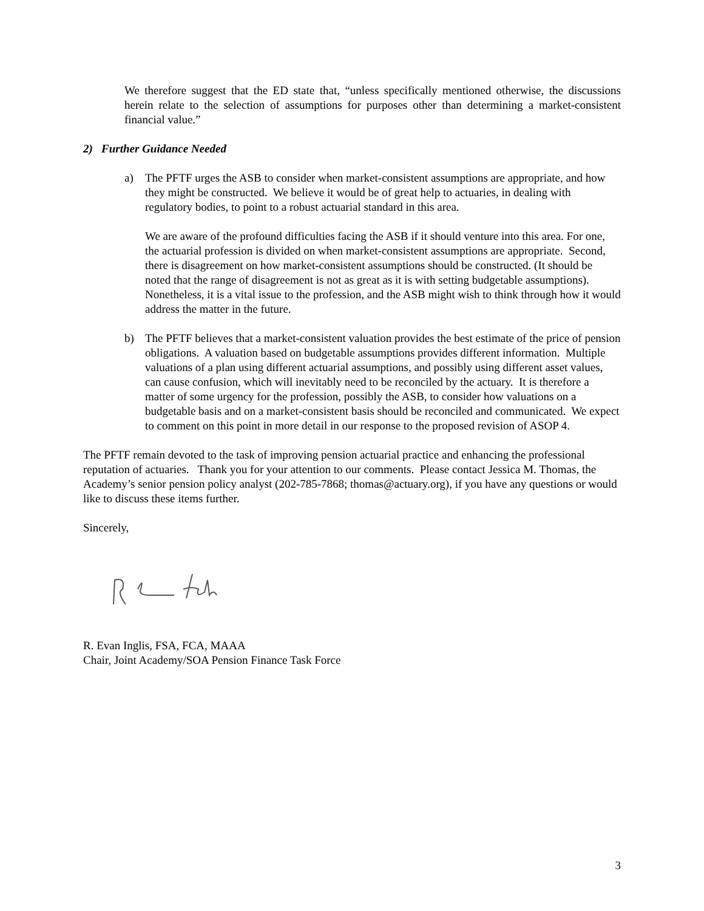We therefore suggest that the ED state that, “unless specifically mentioned otherwise, the discussions herein relate to the selection of assumptions for purposes other than determining a market-consistent financial value.”
2) Further Guidance Needed
a) The PFTF urges the ASB to consider when market-consistent assumptions are appropriate, and how they might be constructed. We believe it would be of great help to actuaries, in dealing with regulatory bodies, to point to a robust actuarial standard in this area.
We are aware of the profound difficulties facing the ASB if it should venture into this area. For one, the actuarial profession is divided on when market-consistent assumptions are appropriate. Second, there is disagreement on how market-consistent assumptions should be constructed. (It should be noted that the range of disagreement is not as great as it is with setting budgetable assumptions). Nonetheless, it is a vital issue to the profession, and the ASB might wish to think through how it would address the matter in the future.
b) The PFTF believes that a market-consistent valuation provides the best estimate of the price of pension obligations. A valuation based on budgetable assumptions provides different information. Multiple valuations of a plan using different actuarial assumptions, and possibly using different asset values, can cause confusion, which will inevitably need to be reconciled by the actuary. It is therefore a matter of some urgency for the profession, possibly the ASB, to consider how valuations on a budgetable basis and on a market-consistent basis should be reconciled and communicated. We expect to comment on this point in more detail in our response to the proposed revision of ASOP 4.
The PFTF remain devoted to the task of improving pension actuarial practice and enhancing the professional reputation of actuaries. Thank you for your attention to our comments. Please contact Jessica M. Thomas, the Academy’s senior pension policy analyst (202-785-7868; thomas@actuary.org), if you have any questions or would like to discuss these items further.
Sincerely,
R. Evan Inglis, FSA, FCA, MAAA
Chair, Joint Academy/SOA Pension Finance Task Force
3